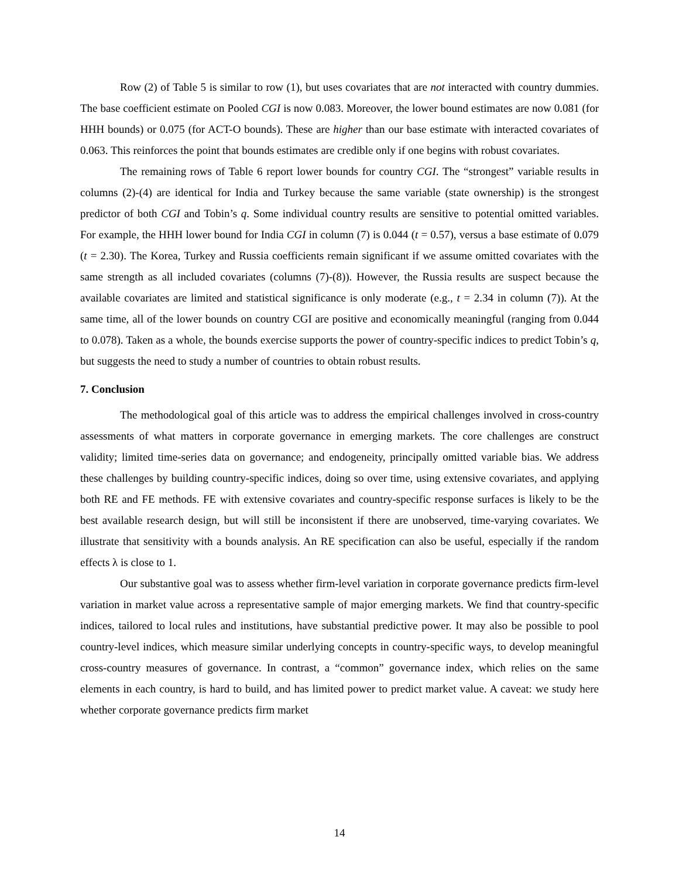Row (2) of Table 5 is similar to row (1), but uses covariates that are not interacted with country dummies. The base coefficient estimate on Pooled CGI is now 0.083. Moreover, the lower bound estimates are now 0.081 (for HHH bounds) or 0.075 (for ACT-O bounds). These are higher than our base estimate with interacted covariates of 0.063. This reinforces the point that bounds estimates are credible only if one begins with robust covariates.
The remaining rows of Table 6 report lower bounds for country CGI. The “strongest” variable results in columns (2)-(4) are identical for India and Turkey because the same variable (state ownership) is the strongest predictor of both CGI and Tobin’s q. Some individual country results are sensitive to potential omitted variables. For example, the HHH lower bound for India CGI in column (7) is 0.044 (t = 0.57), versus a base estimate of 0.079 (t = 2.30). The Korea, Turkey and Russia coefficients remain significant if we assume omitted covariates with the same strength as all included covariates (columns (7)-(8)). However, the Russia results are suspect because the available covariates are limited and statistical significance is only moderate (e.g., t = 2.34 in column (7)). At the same time, all of the lower bounds on country CGI are positive and economically meaningful (ranging from 0.044 to 0.078). Taken as a whole, the bounds exercise supports the power of country-specific indices to predict Tobin’s q, but suggests the need to study a number of countries to obtain robust results.
7. Conclusion
The methodological goal of this article was to address the empirical challenges involved in cross-country assessments of what matters in corporate governance in emerging markets. The core challenges are construct validity; limited time-series data on governance; and endogeneity, principally omitted variable bias. We address these challenges by building country-specific indices, doing so over time, using extensive covariates, and applying both RE and FE methods. FE with extensive covariates and country-specific response surfaces is likely to be the best available research design, but will still be inconsistent if there are unobserved, time-varying covariates. We illustrate that sensitivity with a bounds analysis. An RE specification can also be useful, especially if the random effects λ is close to 1.
Our substantive goal was to assess whether firm-level variation in corporate governance predicts firm-level variation in market value across a representative sample of major emerging markets. We find that country-specific indices, tailored to local rules and institutions, have substantial predictive power. It may also be possible to pool country-level indices, which measure similar underlying concepts in country-specific ways, to develop meaningful cross-country measures of governance. In contrast, a “common” governance index, which relies on the same elements in each country, is hard to build, and has limited power to predict market value. A caveat: we study here whether corporate governance predicts firm market
14